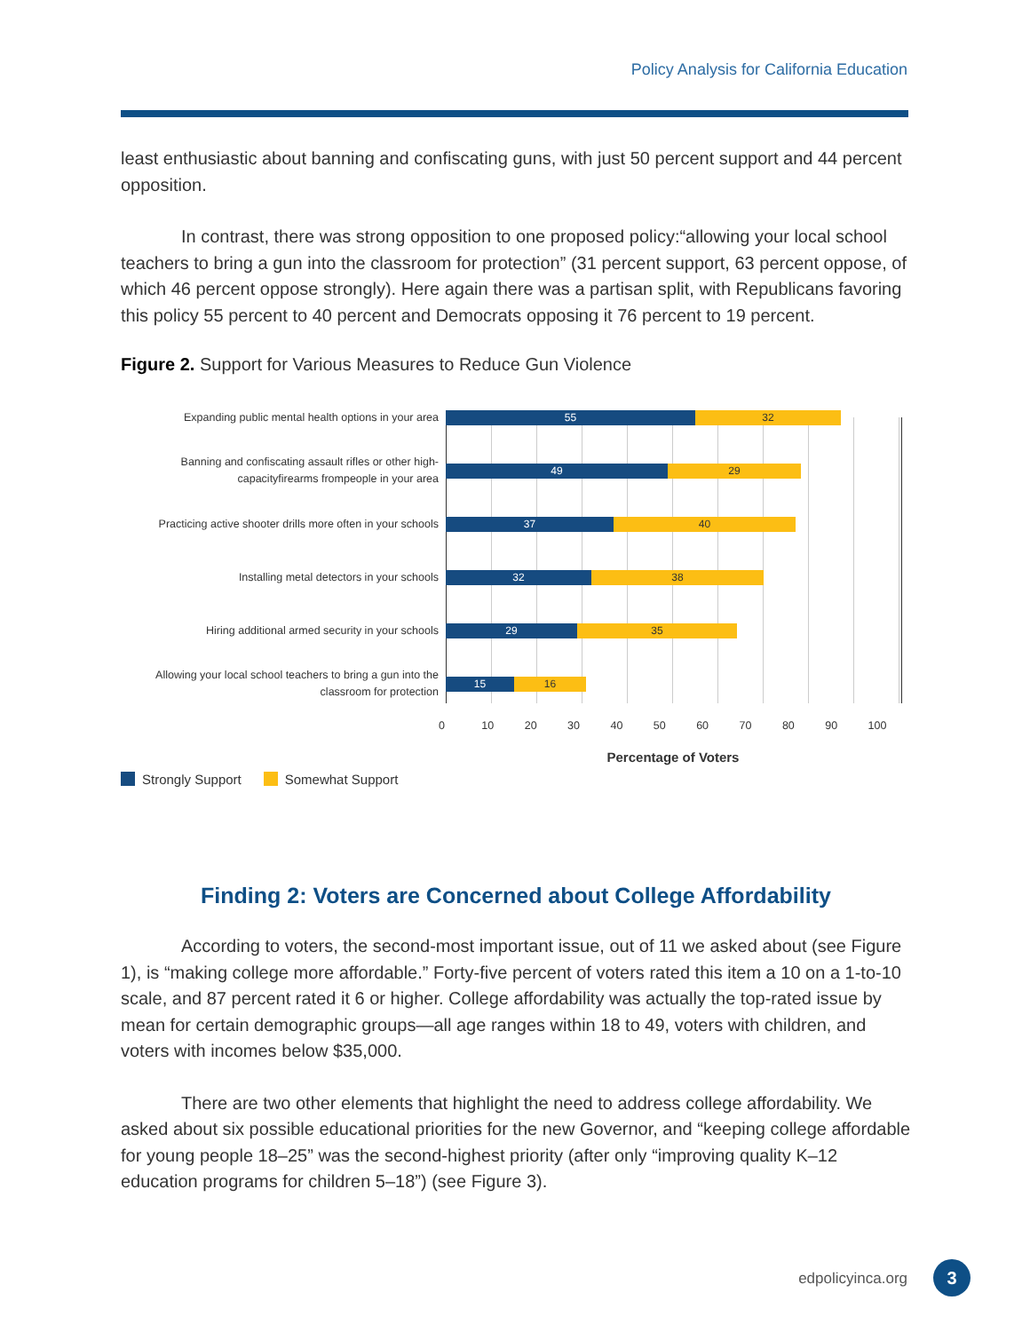Policy Analysis for California Education
least enthusiastic about banning and confiscating guns, with just 50 percent support and 44 percent opposition.
In contrast, there was strong opposition to one proposed policy:“allowing your local school teachers to bring a gun into the classroom for protection” (31 percent support, 63 percent oppose, of which 46 percent oppose strongly). Here again there was a partisan split, with Republicans favoring this policy 55 percent to 40 percent and Democrats opposing it 76 percent to 19 percent.
Figure 2. Support for Various Measures to Reduce Gun Violence
Expanding public mental health options in your area
55 32
Banning and confiscating assault rifles or other high-capacityfirearms frompeople in your area
49 29
Practicing active shooter drills more often in your schools
37 40
Installing metal detectors in your schools
32 38
Hiring additional armed security in your schools
29 35
Allowing your local school teachers to bring a gun into the classroom for protection
15 16
0 10 20 30 40 50 60 70 80 90 100
Percentage of Voters
Strongly Support Somewhat Support
Finding 2: Voters are Concerned about College Affordability
According to voters, the second-most important issue, out of 11 we asked about (see Figure 1), is “making college more affordable.” Forty-five percent of voters rated this item a 10 on a 1-to-10 scale, and 87 percent rated it 6 or higher. College affordability was actually the top-rated issue by mean for certain demographic groups—all age ranges within 18 to 49, voters with children, and voters with incomes below $35,000.
There are two other elements that highlight the need to address college affordability. We asked about six possible educational priorities for the new Governor, and “keeping college affordable for young people 18–25” was the second-highest priority (after only “improving quality K–12 education programs for children 5–18”) (see Figure 3).
edpolicyinca.org 3